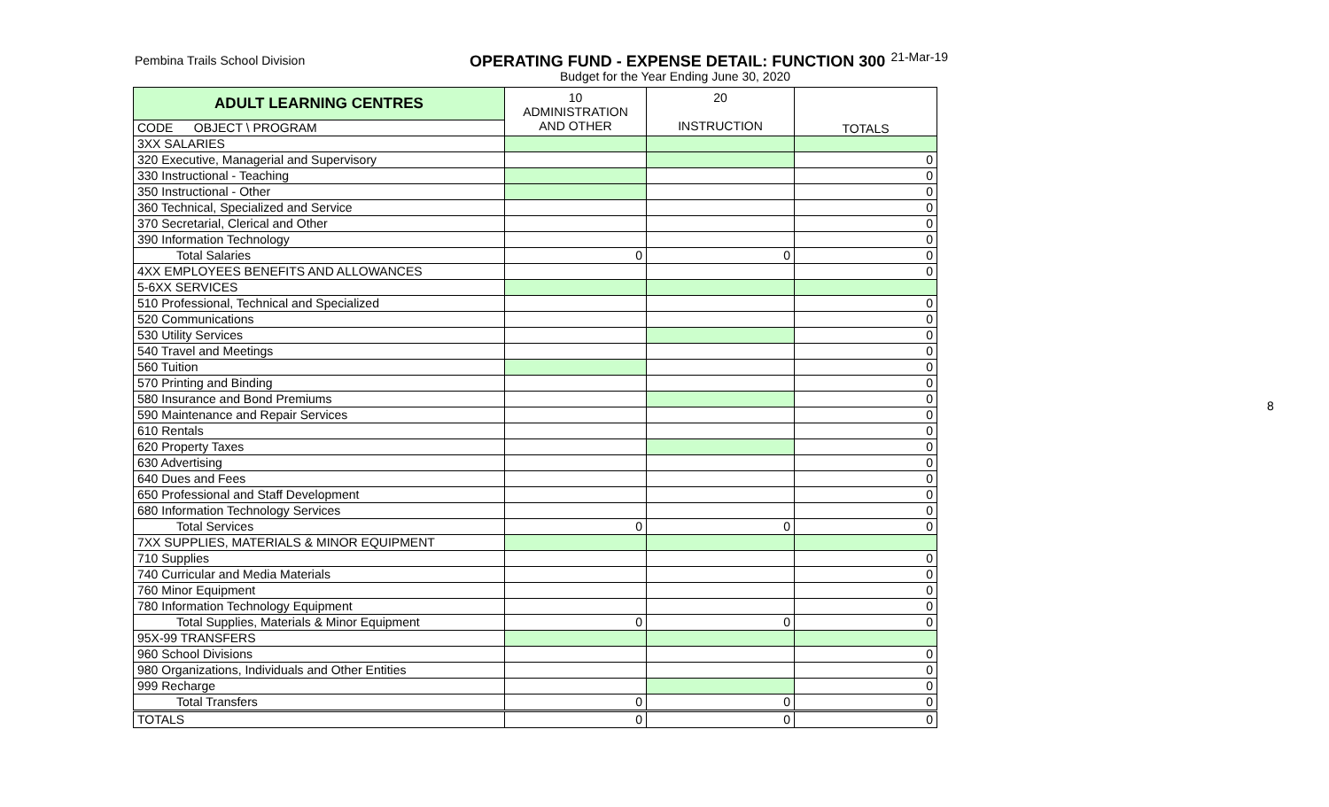Pembina Trails School Division
OPERATING FUND - EXPENSE DETAIL: FUNCTION 300<sup>21-Mar-19</sup>
Budget for the Year Ending June 30, 2020
| ADULT LEARNING CENTRES | 10 ADMINISTRATION AND OTHER | 20 INSTRUCTION | TOTALS |
| --- | --- | --- | --- |
| CODE OBJECT \ PROGRAM | | | |
| 3XX SALARIES | | | |
| 320 Executive, Managerial and Supervisory | | | 0 |
| 330 Instructional - Teaching | | | 0 |
| 350 Instructional - Other | | | 0 |
| 360 Technical, Specialized and Service | | | 0 |
| 370 Secretarial, Clerical and Other | | | 0 |
| 390 Information Technology | | | 0 |
| Total Salaries | 0 | 0 | 0 |
| 4XX EMPLOYEES BENEFITS AND ALLOWANCES | | | 0 |
| 5-6XX SERVICES | | | |
| 510 Professional, Technical and Specialized | | | 0 |
| 520 Communications | | | 0 |
| 530 Utility Services | | | 0 |
| 540 Travel and Meetings | | | 0 |
| 560 Tuition | | | 0 |
| 570 Printing and Binding | | | 0 |
| 580 Insurance and Bond Premiums | | | 0 |
| 590 Maintenance and Repair Services | | | 0 |
| 610 Rentals | | | 0 |
| 620 Property Taxes | | | 0 |
| 630 Advertising | | | 0 |
| 640 Dues and Fees | | | 0 |
| 650 Professional and Staff Development | | | 0 |
| 680 Information Technology Services | | | 0 |
| Total Services | 0 | 0 | 0 |
| 7XX SUPPLIES, MATERIALS & MINOR EQUIPMENT | | | |
| 710 Supplies | | | 0 |
| 740 Curricular and Media Materials | | | 0 |
| 760 Minor Equipment | | | 0 |
| 780 Information Technology Equipment | | | 0 |
| Total Supplies, Materials & Minor Equipment | 0 | 0 | 0 |
| 95X-99 TRANSFERS | | | |
| 960 School Divisions | | | 0 |
| 980 Organizations, Individuals and Other Entities | | | 0 |
| 999 Recharge | | | 0 |
| Total Transfers | 0 | 0 | 0 |
| TOTALS | 0 | 0 | 0 |
8